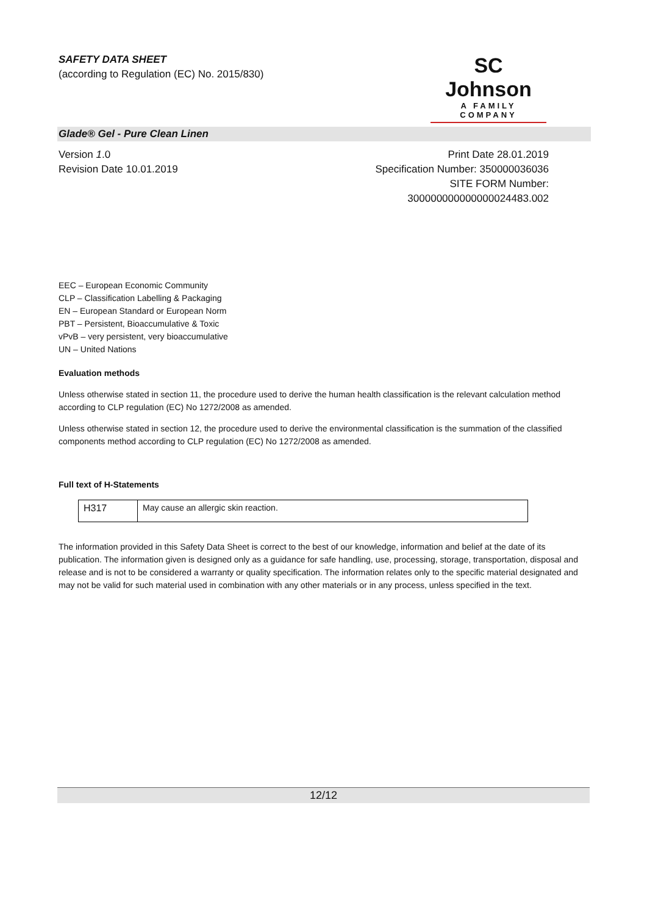SAFETY DATA SHEET
(according to Regulation (EC) No. 2015/830)
SC Johnson
A FAMILY COMPANY
Glade® Gel - Pure Clean Linen
Version 1.0
Revision Date 10.01.2019
Print Date 28.01.2019
Specification Number: 350000036036
SITE FORM Number:
300000000000000024483.002
EEC – European Economic Community
CLP – Classification Labelling & Packaging
EN – European Standard or European Norm
PBT – Persistent, Bioaccumulative & Toxic
vPvB – very persistent, very bioaccumulative
UN – United Nations
Evaluation methods
Unless otherwise stated in section 11, the procedure used to derive the human health classification is the relevant calculation method according to CLP regulation (EC) No 1272/2008 as amended.
Unless otherwise stated in section 12, the procedure used to derive the environmental classification is the summation of the classified components method according to CLP regulation (EC) No 1272/2008 as amended.
Full text of H-Statements
| H317 | May cause an allergic skin reaction. |
The information provided in this Safety Data Sheet is correct to the best of our knowledge, information and belief at the date of its publication. The information given is designed only as a guidance for safe handling, use, processing, storage, transportation, disposal and release and is not to be considered a warranty or quality specification. The information relates only to the specific material designated and may not be valid for such material used in combination with any other materials or in any process, unless specified in the text.
12/12